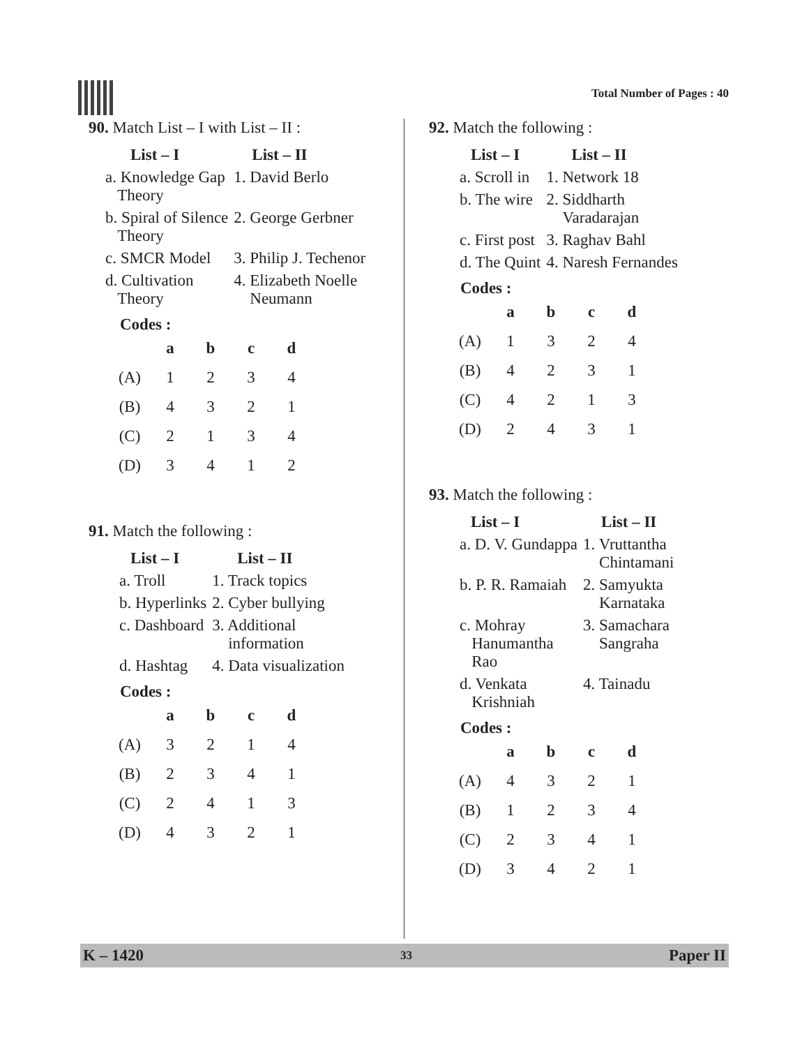Total Number of Pages : 40
90. Match List – I with List – II :
| List – I | List – II |
| --- | --- |
| a. Knowledge Gap Theory | 1. David Berlo |
| b. Spiral of Silence Theory | 2. George Gerbner |
| c. SMCR Model | 3. Philip J. Techenor |
| d. Cultivation Theory | 4. Elizabeth Noelle Neumann |
Codes :
| | a | b | c | d |
| --- | --- | --- | --- | --- |
| (A) | 1 | 2 | 3 | 4 |
| (B) | 4 | 3 | 2 | 1 |
| (C) | 2 | 1 | 3 | 4 |
| (D) | 3 | 4 | 1 | 2 |
91. Match the following :
| List – I | List – II |
| --- | --- |
| a. Troll | 1. Track topics |
| b. Hyperlinks | 2. Cyber bullying |
| c. Dashboard | 3. Additional information |
| d. Hashtag | 4. Data visualization |
Codes :
| | a | b | c | d |
| --- | --- | --- | --- | --- |
| (A) | 3 | 2 | 1 | 4 |
| (B) | 2 | 3 | 4 | 1 |
| (C) | 2 | 4 | 1 | 3 |
| (D) | 4 | 3 | 2 | 1 |
92. Match the following :
| List – I | List – II |
| --- | --- |
| a. Scroll in | 1. Network 18 |
| b. The wire | 2. Siddharth Varadarajan |
| c. First post | 3. Raghav Bahl |
| d. The Quint | 4. Naresh Fernandes |
Codes :
| | a | b | c | d |
| --- | --- | --- | --- | --- |
| (A) | 1 | 3 | 2 | 4 |
| (B) | 4 | 2 | 3 | 1 |
| (C) | 4 | 2 | 1 | 3 |
| (D) | 2 | 4 | 3 | 1 |
93. Match the following :
| List – I | List – II |
| --- | --- |
| a. D. V. Gundappa | 1. Vruttantha Chintamani |
| b. P. R. Ramaiah | 2. Samyukta Karnataka |
| c. Mohray Hanumantha Rao | 3. Samachara Sangraha |
| d. Venkata Krishniah | 4. Tainadu |
Codes :
| | a | b | c | d |
| --- | --- | --- | --- | --- |
| (A) | 4 | 3 | 2 | 1 |
| (B) | 1 | 2 | 3 | 4 |
| (C) | 2 | 3 | 4 | 1 |
| (D) | 3 | 4 | 2 | 1 |
K – 1420 33 Paper II